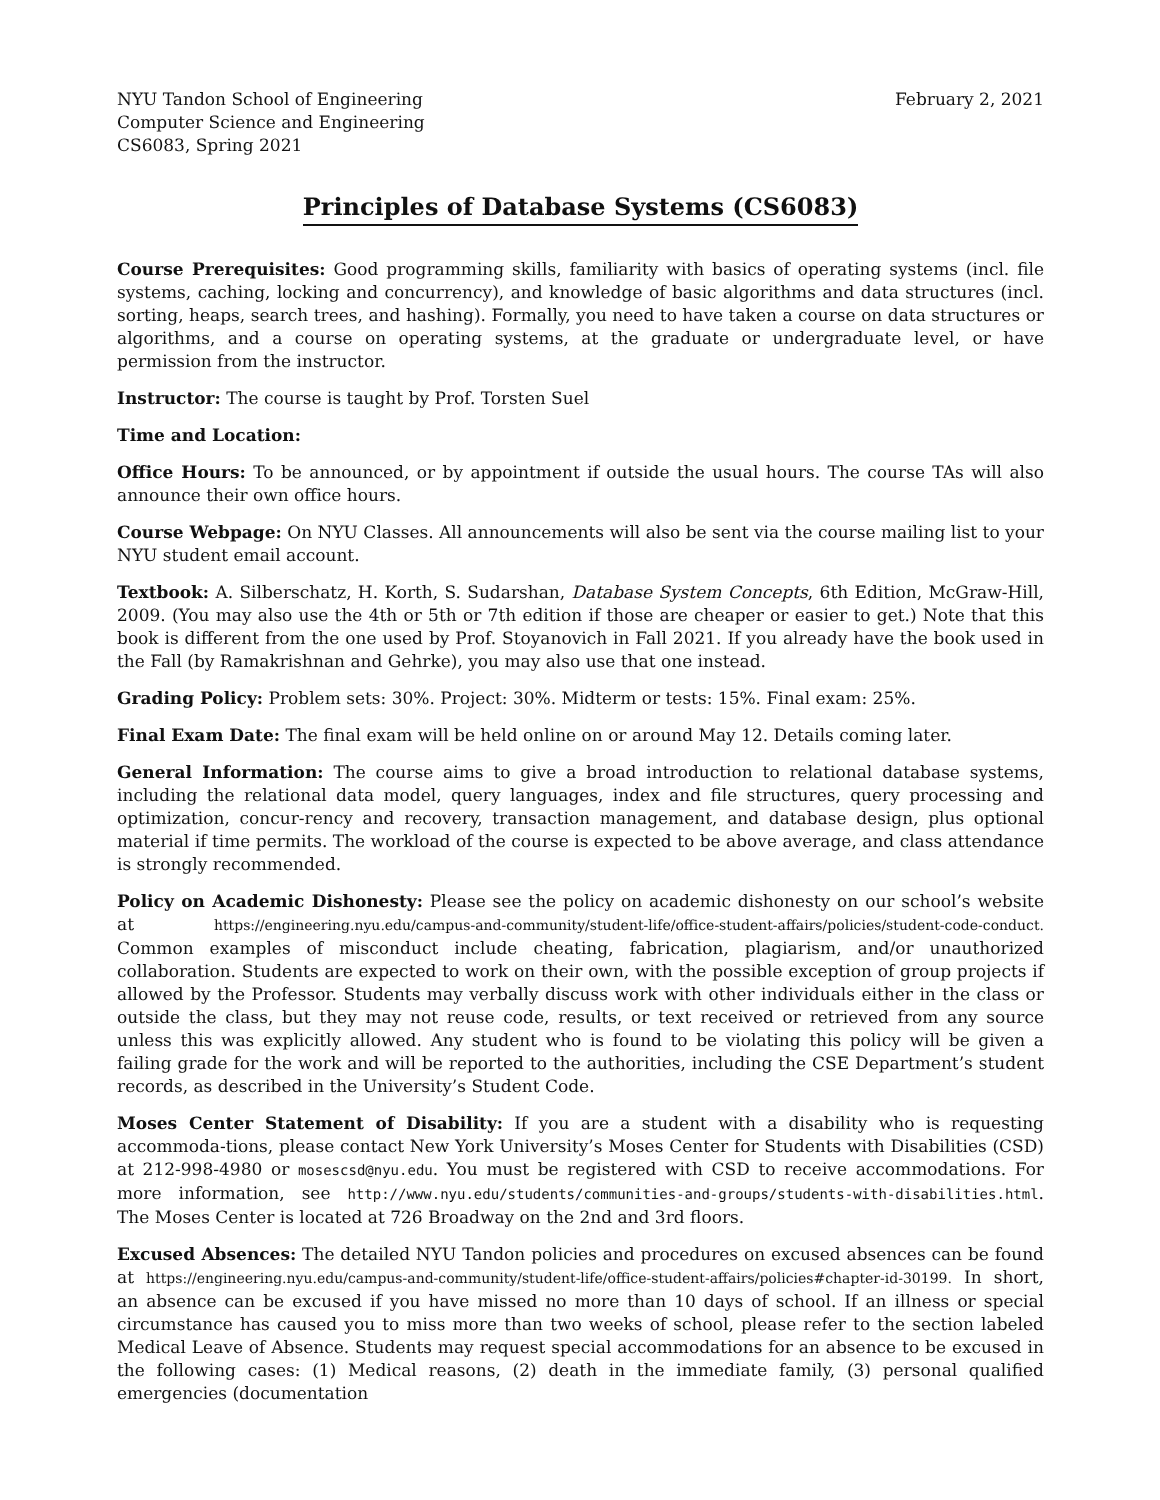NYU Tandon School of Engineering
Computer Science and Engineering
CS6083, Spring 2021
February 2, 2021
Principles of Database Systems (CS6083)
Course Prerequisites: Good programming skills, familiarity with basics of operating systems (incl. file systems, caching, locking and concurrency), and knowledge of basic algorithms and data structures (incl. sorting, heaps, search trees, and hashing). Formally, you need to have taken a course on data structures or algorithms, and a course on operating systems, at the graduate or undergraduate level, or have permission from the instructor.
Instructor: The course is taught by Prof. Torsten Suel
Time and Location:
Office Hours: To be announced, or by appointment if outside the usual hours. The course TAs will also announce their own office hours.
Course Webpage: On NYU Classes. All announcements will also be sent via the course mailing list to your NYU student email account.
Textbook: A. Silberschatz, H. Korth, S. Sudarshan, Database System Concepts, 6th Edition, McGraw-Hill, 2009. (You may also use the 4th or 5th or 7th edition if those are cheaper or easier to get.) Note that this book is different from the one used by Prof. Stoyanovich in Fall 2021. If you already have the book used in the Fall (by Ramakrishnan and Gehrke), you may also use that one instead.
Grading Policy: Problem sets: 30%. Project: 30%. Midterm or tests: 15%. Final exam: 25%.
Final Exam Date: The final exam will be held online on or around May 12. Details coming later.
General Information: The course aims to give a broad introduction to relational database systems, including the relational data model, query languages, index and file structures, query processing and optimization, concur-rency and recovery, transaction management, and database design, plus optional material if time permits. The workload of the course is expected to be above average, and class attendance is strongly recommended.
Policy on Academic Dishonesty: Please see the policy on academic dishonesty on our school’s website at https://engineering.nyu.edu/campus-and-community/student-life/office-student-affairs/policies/student-code-conduct. Common examples of misconduct include cheating, fabrication, plagiarism, and/or unauthorized collaboration. Students are expected to work on their own, with the possible exception of group projects if allowed by the Professor. Students may verbally discuss work with other individuals either in the class or outside the class, but they may not reuse code, results, or text received or retrieved from any source unless this was explicitly allowed. Any student who is found to be violating this policy will be given a failing grade for the work and will be reported to the authorities, including the CSE Department’s student records, as described in the University’s Student Code.
Moses Center Statement of Disability: If you are a student with a disability who is requesting accommoda-tions, please contact New York University’s Moses Center for Students with Disabilities (CSD) at 212-998-4980 or mosescsd@nyu.edu. You must be registered with CSD to receive accommodations. For more information, see http://www.nyu.edu/students/communities-and-groups/students-with-disabilities.html. The Moses Center is located at 726 Broadway on the 2nd and 3rd floors.
Excused Absences: The detailed NYU Tandon policies and procedures on excused absences can be found at https://engineering.nyu.edu/campus-and-community/student-life/office-student-affairs/policies#chapter-id-30199. In short, an absence can be excused if you have missed no more than 10 days of school. If an illness or special circumstance has caused you to miss more than two weeks of school, please refer to the section labeled Medical Leave of Absence. Students may request special accommodations for an absence to be excused in the following cases: (1) Medical reasons, (2) death in the immediate family, (3) personal qualified emergencies (documentation